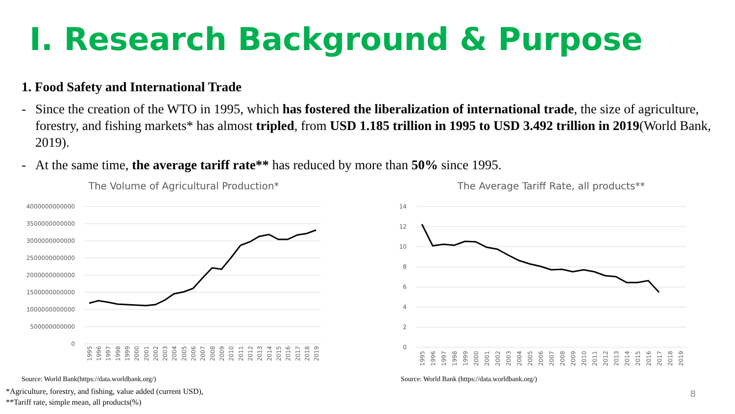Ⅰ. Research Background & Purpose
1. Food Safety and International Trade
- Since the creation of the WTO in 1995, which has fostered the liberalization of international trade, the size of agriculture, forestry, and fishing markets* has almost tripled, from USD 1.185 trillion in 1995 to USD 3.492 trillion in 2019(World Bank, 2019).
- At the same time, the average tariff rate** has reduced by more than 50% since 1995.
The Volume of Agricultural Production*
4000000000000
3500000000000
3000000000000
2500000000000
2000000000000
1500000000000
1000000000000
500000000000
0
1995
1996
1997
1998
1999
2000
2001
2002
2003
2004
2005
2006
2007
2008
2009
2010
2011
2012
2013
2014
2015
2016
2017
2018
2019
Source: World Bank(https://data.worldbank.org/)
The Average Tariff Rate, all products**
14
12
10
8
6
4
2
0
1995
1996
1997
1998
1999
2000
2001
2002
2003
2004
2005
2006
2007
2008
2009
2010
2011
2012
2013
2014
2015
2016
2017
2018
2019
Source: World Bank (https://data.worldbank.org/)
*Agriculture, forestry, and fishing, value added (current USD),
**Tariff rate, simple mean, all products(%)
8